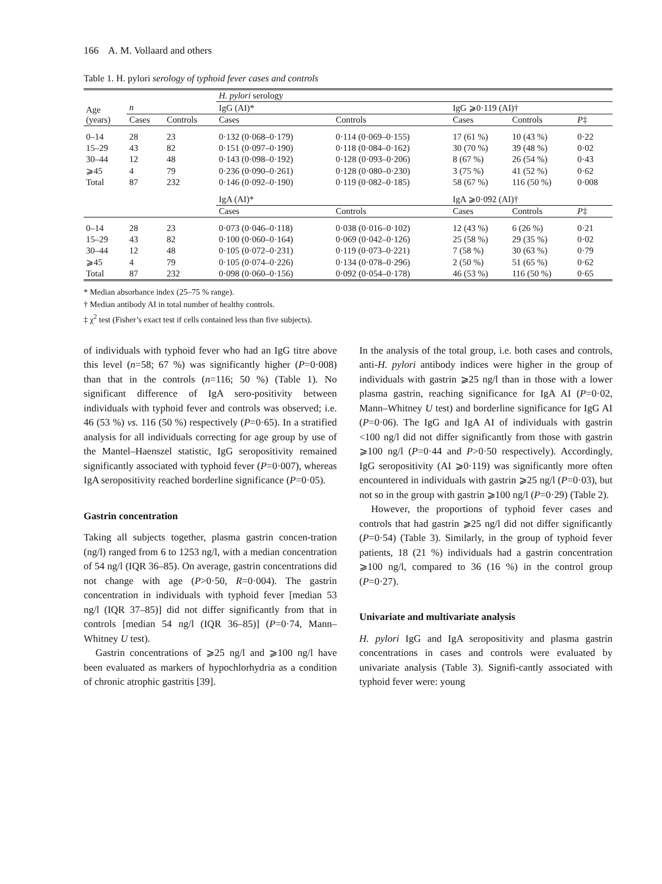166 A. M. Vollaard and others
Table 1. H. pylori serology of typhoid fever cases and controls
| Age (years) | | | H. pylori serology | | | | |
| --- | --- | --- | --- | --- | --- | --- | --- |
| | n | | IgG (AI)* | | IgG ⩾0·119 (AI)† | | |
| | Cases | Controls | Cases | Controls | Cases | Controls | P ‡ |
| 0–14 | 28 | 23 | 0·132 (0·068–0·179) | 0·114 (0·069–0·155) | 17 (61 %) | 10 (43 %) | 0·22 |
| 15–29 | 43 | 82 | 0·151 (0·097–0·190) | 0·118 (0·084–0·162) | 30 (70 %) | 39 (48 %) | 0·02 |
| 30–44 | 12 | 48 | 0·143 (0·098–0·192) | 0·128 (0·093–0·206) | 8 (67 %) | 26 (54 %) | 0·43 |
| ⩾45 | 4 | 79 | 0·236 (0·090–0·261) | 0·128 (0·080–0·230) | 3 (75 %) | 41 (52 %) | 0·62 |
| Total | 87 | 232 | 0·146 (0·092–0·190) | 0·119 (0·082–0·185) | 58 (67 %) | 116 (50 %) | 0·008 |
| | | | IgA (AI)* | | IgA ⩾0·092 (AI)† | | |
| | | | Cases | Controls | Cases | Controls | P ‡ |
| 0–14 | 28 | 23 | 0·073 (0·046–0·118) | 0·038 (0·016–0·102) | 12 (43 %) | 6 (26 %) | 0·21 |
| 15–29 | 43 | 82 | 0·100 (0·060–0·164) | 0·069 (0·042–0·126) | 25 (58 %) | 29 (35 %) | 0·02 |
| 30–44 | 12 | 48 | 0·105 (0·072–0·231) | 0·119 (0·073–0·221) | 7 (58 %) | 30 (63 %) | 0·79 |
| ⩾45 | 4 | 79 | 0·105 (0·074–0·226) | 0·134 (0·078–0·296) | 2 (50 %) | 51 (65 %) | 0·62 |
| Total | 87 | 232 | 0·098 (0·060–0·156) | 0·092 (0·054–0·178) | 46 (53 %) | 116 (50 %) | 0·65 |
* Median absorbance index (25–75 % range).
† Median antibody AI in total number of healthy controls.
‡ χ<sup>2</sup> test (Fisher’s exact test if cells contained less than five subjects).
of individuals with typhoid fever who had an IgG titre above this level (n=58; 67 %) was significantly higher (P=0·008) than that in the controls (n=116; 50 %) (Table 1). No significant difference of IgA sero-positivity between individuals with typhoid fever and controls was observed; i.e. 46 (53 %) vs. 116 (50 %) respectively (P=0·65). In a stratified analysis for all individuals correcting for age group by use of the Mantel–Haenszel statistic, IgG seropositivity remained significantly associated with typhoid fever (P=0·007), whereas IgA seropositivity reached borderline significance (P=0·05).
Gastrin concentration
Taking all subjects together, plasma gastrin concen-tration (ng/l) ranged from 6 to 1253 ng/l, with a median concentration of 54 ng/l (IQR 36–85). On average, gastrin concentrations did not change with age (P>0·50, R=0·004). The gastrin concentration in individuals with typhoid fever [median 53 ng/l (IQR 37–85)] did not differ significantly from that in controls [median 54 ng/l (IQR 36–85)] (P=0·74, Mann–Whitney U test).
Gastrin concentrations of ⩾25 ng/l and ⩾100 ng/l have been evaluated as markers of hypochlorhydria as a condition of chronic atrophic gastritis [39].
In the analysis of the total group, i.e. both cases and controls, anti-H. pylori antibody indices were higher in the group of individuals with gastrin ⩾25 ng/l than in those with a lower plasma gastrin, reaching significance for IgA AI (P=0·02, Mann–Whitney U test) and borderline significance for IgG AI (P=0·06). The IgG and IgA AI of individuals with gastrin <100 ng/l did not differ significantly from those with gastrin ⩾100 ng/l (P=0·44 and P>0·50 respectively). Accordingly, IgG seropositivity (AI ⩾0·119) was significantly more often encountered in individuals with gastrin ⩾25 ng/l (P=0·03), but not so in the group with gastrin ⩾100 ng/l (P=0·29) (Table 2).
However, the proportions of typhoid fever cases and controls that had gastrin ⩾25 ng/l did not differ significantly (P=0·54) (Table 3). Similarly, in the group of typhoid fever patients, 18 (21 %) individuals had a gastrin concentration ⩾100 ng/l, compared to 36 (16 %) in the control group (P=0·27).
Univariate and multivariate analysis
H. pylori IgG and IgA seropositivity and plasma gastrin concentrations in cases and controls were evaluated by univariate analysis (Table 3). Signifi-cantly associated with typhoid fever were: young